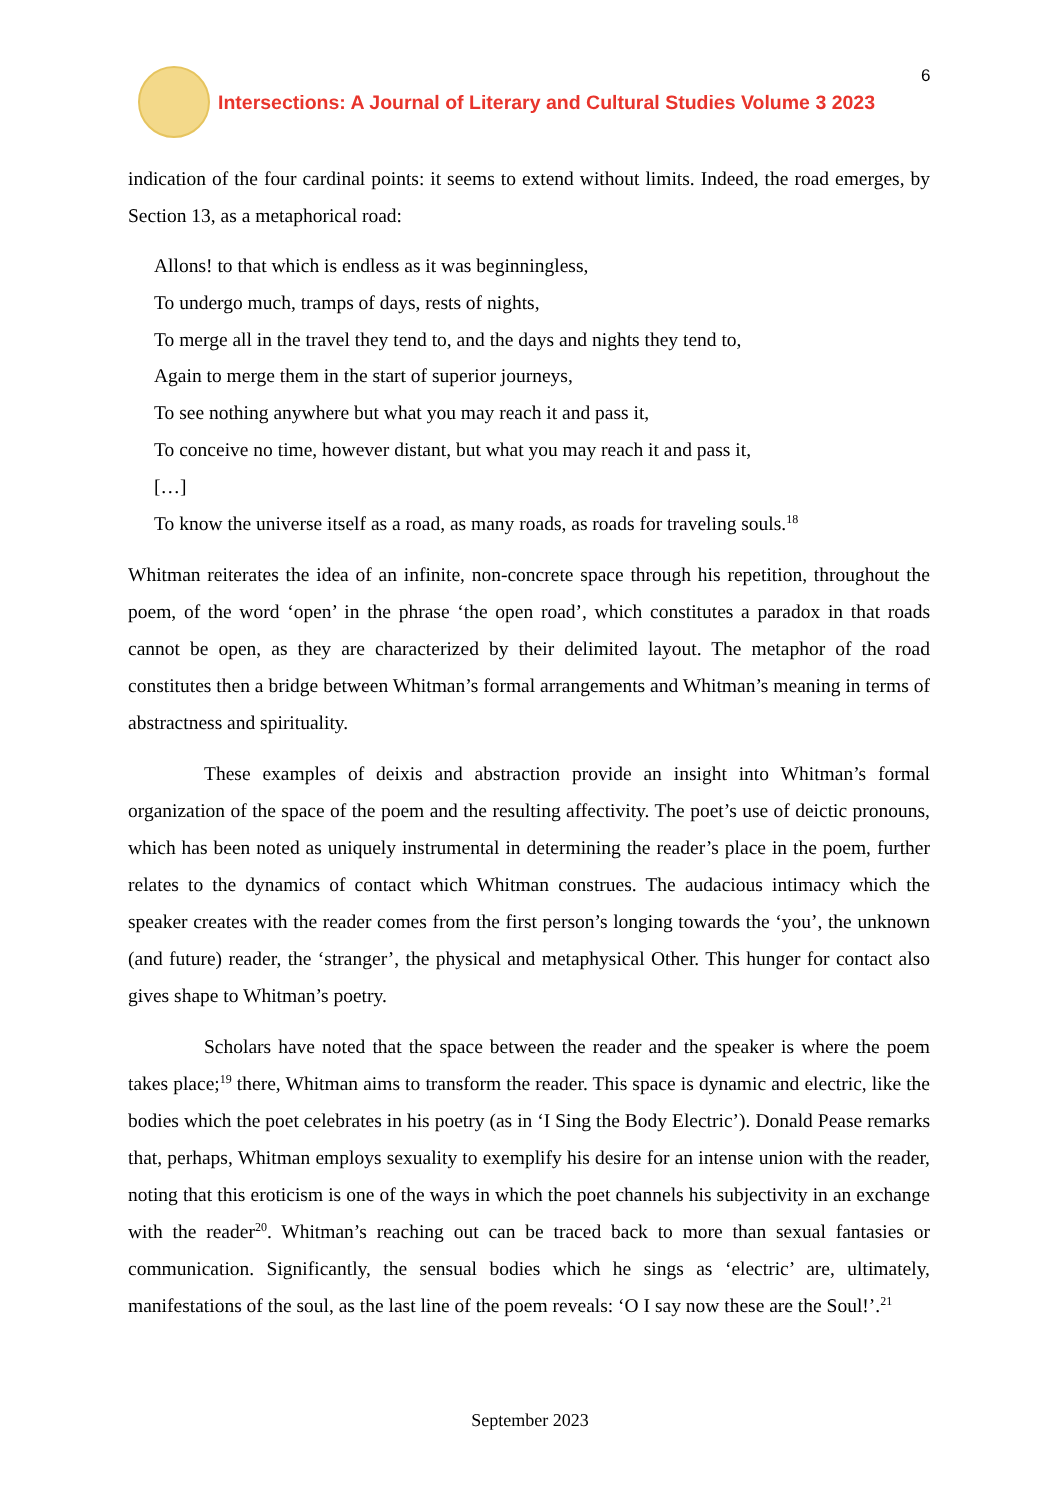Intersections: A Journal of Literary and Cultural Studies Volume 3 2023
6
indication of the four cardinal points: it seems to extend without limits. Indeed, the road emerges, by Section 13, as a metaphorical road:
Allons! to that which is endless as it was beginningless,
To undergo much, tramps of days, rests of nights,
To merge all in the travel they tend to, and the days and nights they tend to,
Again to merge them in the start of superior journeys,
To see nothing anywhere but what you may reach it and pass it,
To conceive no time, however distant, but what you may reach it and pass it,
[…]
To know the universe itself as a road, as many roads, as roads for traveling souls.<sup>18</sup>
Whitman reiterates the idea of an infinite, non-concrete space through his repetition, throughout the poem, of the word ‘open’ in the phrase ‘the open road’, which constitutes a paradox in that roads cannot be open, as they are characterized by their delimited layout. The metaphor of the road constitutes then a bridge between Whitman’s formal arrangements and Whitman’s meaning in terms of abstractness and spirituality.
These examples of deixis and abstraction provide an insight into Whitman’s formal organization of the space of the poem and the resulting affectivity. The poet’s use of deictic pronouns, which has been noted as uniquely instrumental in determining the reader’s place in the poem, further relates to the dynamics of contact which Whitman construes. The audacious intimacy which the speaker creates with the reader comes from the first person’s longing towards the ‘you’, the unknown (and future) reader, the ‘stranger’, the physical and metaphysical Other. This hunger for contact also gives shape to Whitman’s poetry.
Scholars have noted that the space between the reader and the speaker is where the poem takes place;<sup>19</sup> there, Whitman aims to transform the reader. This space is dynamic and electric, like the bodies which the poet celebrates in his poetry (as in ‘I Sing the Body Electric’). Donald Pease remarks that, perhaps, Whitman employs sexuality to exemplify his desire for an intense union with the reader, noting that this eroticism is one of the ways in which the poet channels his subjectivity in an exchange with the reader<sup>20</sup>. Whitman’s reaching out can be traced back to more than sexual fantasies or communication. Significantly, the sensual bodies which he sings as ‘electric’ are, ultimately, manifestations of the soul, as the last line of the poem reveals: ‘O I say now these are the Soul!’.<sup>21</sup>
September 2023